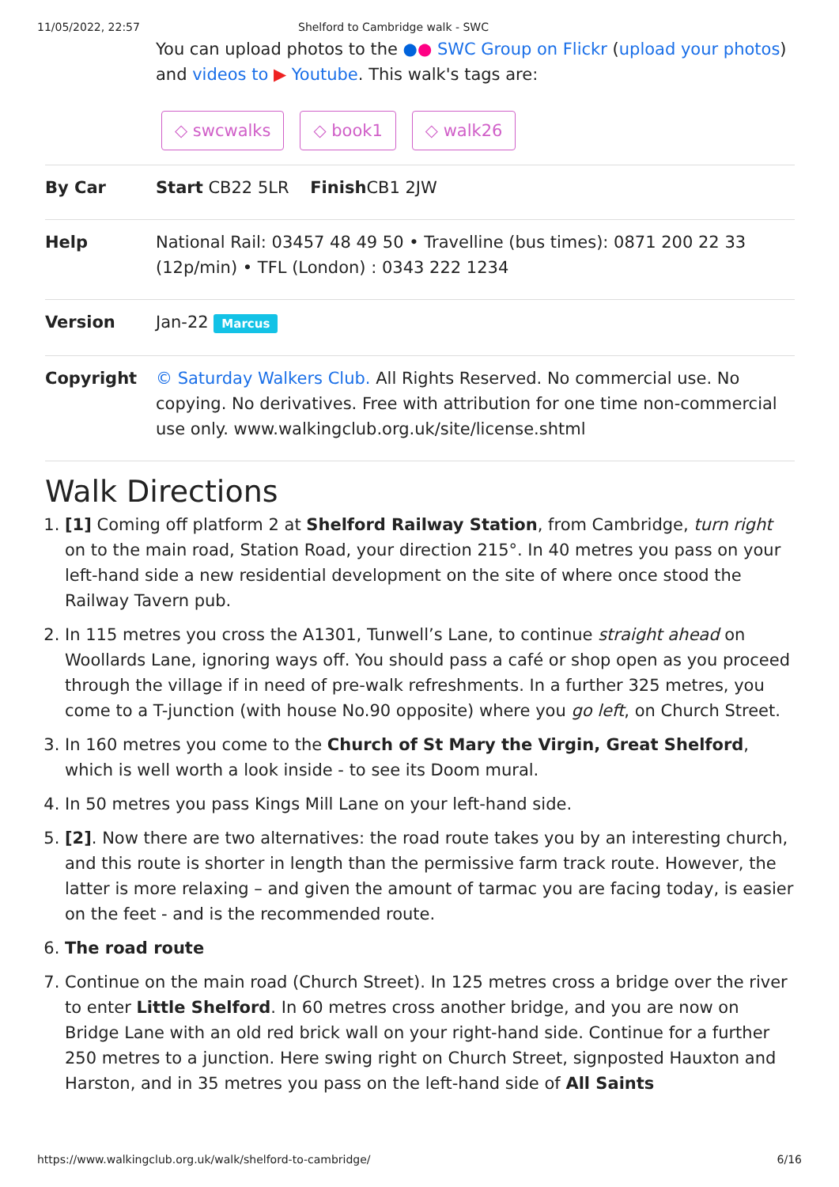11/05/2022, 22:57 Shelford to Cambridge walk - SWC
You can upload photos to the ●● SWC Group on Flickr (upload your photos) and videos to ▶ Youtube. This walk's tags are:
◇ swcwalks ◇ book1 ◇ walk26
| By Car | Start CB22 5LR Finish CB1 2JW |
| Help | National Rail: 03457 48 49 50 • Travelline (bus times): 0871 200 22 33 (12p/min) • TFL (London) : 0343 222 1234 |
| Version | Jan-22 Marcus |
| Copyright | © Saturday Walkers Club. All Rights Reserved. No commercial use. No copying. No derivatives. Free with attribution for one time non-commercial use only. www.walkingclub.org.uk/site/license.shtml |
Walk Directions
1. [1] Coming off platform 2 at Shelford Railway Station, from Cambridge, turn right on to the main road, Station Road, your direction 215°. In 40 metres you pass on your left-hand side a new residential development on the site of where once stood the Railway Tavern pub.
2. In 115 metres you cross the A1301, Tunwell’s Lane, to continue straight ahead on Woollards Lane, ignoring ways off. You should pass a café or shop open as you proceed through the village if in need of pre-walk refreshments. In a further 325 metres, you come to a T-junction (with house No.90 opposite) where you go left, on Church Street.
3. In 160 metres you come to the Church of St Mary the Virgin, Great Shelford, which is well worth a look inside - to see its Doom mural.
4. In 50 metres you pass Kings Mill Lane on your left-hand side.
5. [2]. Now there are two alternatives: the road route takes you by an interesting church, and this route is shorter in length than the permissive farm track route. However, the latter is more relaxing – and given the amount of tarmac you are facing today, is easier on the feet - and is the recommended route.
6. The road route
7. Continue on the main road (Church Street). In 125 metres cross a bridge over the river to enter Little Shelford. In 60 metres cross another bridge, and you are now on Bridge Lane with an old red brick wall on your right-hand side. Continue for a further 250 metres to a junction. Here swing right on Church Street, signposted Hauxton and Harston, and in 35 metres you pass on the left-hand side of All Saints
https://www.walkingclub.org.uk/walk/shelford-to-cambridge/ 6/16